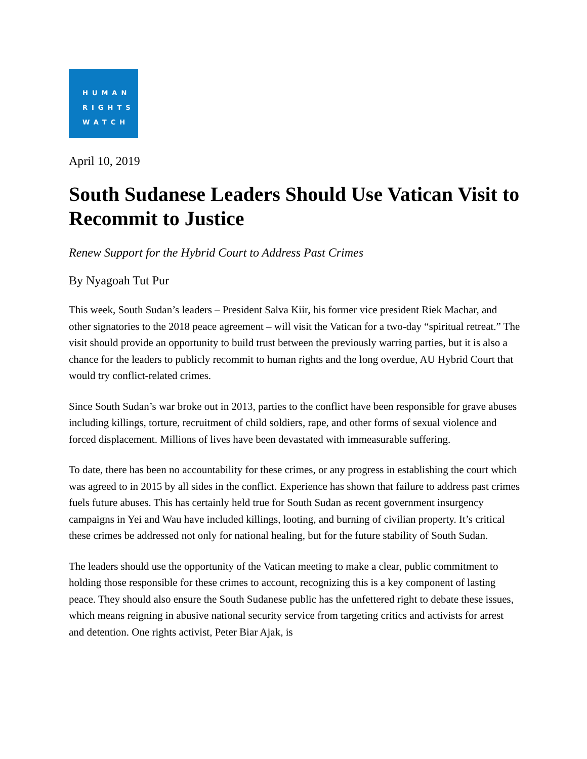HUMAN
RIGHTS
WATCH
April 10, 2019
South Sudanese Leaders Should Use Vatican Visit to Recommit to Justice
Renew Support for the Hybrid Court to Address Past Crimes
By Nyagoah Tut Pur
This week, South Sudan’s leaders – President Salva Kiir, his former vice president Riek Machar, and other signatories to the 2018 peace agreement – will visit the Vatican for a two-day “spiritual retreat.” The visit should provide an opportunity to build trust between the previously warring parties, but it is also a chance for the leaders to publicly recommit to human rights and the long overdue, AU Hybrid Court that would try conflict-related crimes.
Since South Sudan’s war broke out in 2013, parties to the conflict have been responsible for grave abuses including killings, torture, recruitment of child soldiers, rape, and other forms of sexual violence and forced displacement. Millions of lives have been devastated with immeasurable suffering.
To date, there has been no accountability for these crimes, or any progress in establishing the court which was agreed to in 2015 by all sides in the conflict. Experience has shown that failure to address past crimes fuels future abuses. This has certainly held true for South Sudan as recent government insurgency campaigns in Yei and Wau have included killings, looting, and burning of civilian property. It’s critical these crimes be addressed not only for national healing, but for the future stability of South Sudan.
The leaders should use the opportunity of the Vatican meeting to make a clear, public commitment to holding those responsible for these crimes to account, recognizing this is a key component of lasting peace. They should also ensure the South Sudanese public has the unfettered right to debate these issues, which means reigning in abusive national security service from targeting critics and activists for arrest and detention. One rights activist, Peter Biar Ajak, is